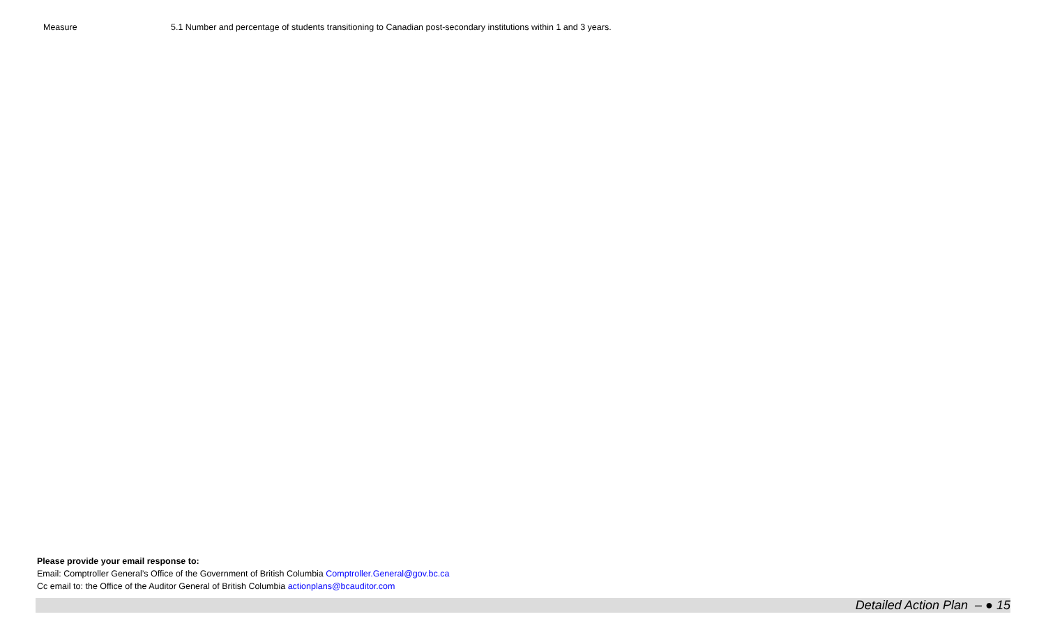| Measure | 5.1 Number and percentage of students transitioning to Canadian post-secondary institutions within 1 and 3 years. |
Please provide your email response to:
Email: Comptroller General’s Office of the Government of British Columbia Comptroller.General@gov.bc.ca
Cc email to: the Office of the Auditor General of British Columbia actionplans@bcauditor.com
Detailed Action Plan – ● 15